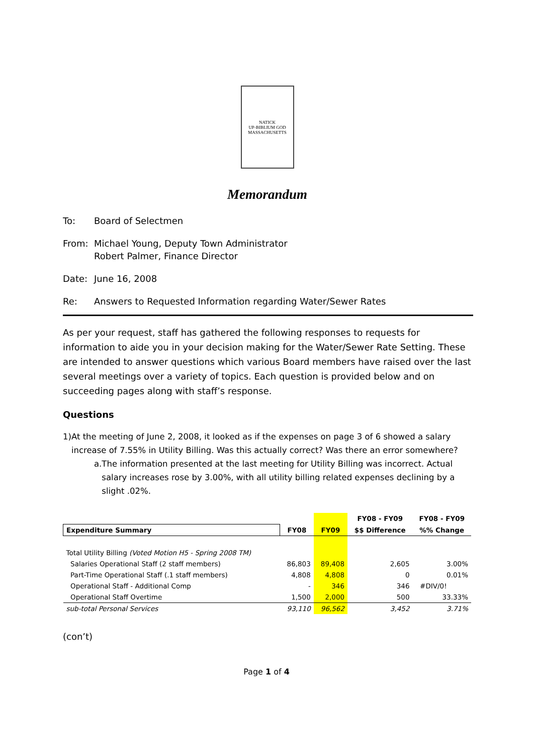NATICK
UP-BIBLIUM GOD
MASSACHUSETTS
Memorandum
To: Board of Selectmen
From: Michael Young, Deputy Town Administrator
Robert Palmer, Finance Director
Date: June 16, 2008
Re: Answers to Requested Information regarding Water/Sewer Rates
As per your request, staff has gathered the following responses to requests for information to aide you in your decision making for the Water/Sewer Rate Setting. These are intended to answer questions which various Board members have raised over the last several meetings over a variety of topics. Each question is provided below and on succeeding pages along with staff’s response.
Questions
1) At the meeting of June 2, 2008, it looked as if the expenses on page 3 of 6 showed a salary increase of 7.55% in Utility Billing. Was this actually correct? Was there an error somewhere?
a. The information presented at the last meeting for Utility Billing was incorrect. Actual salary increases rose by 3.00%, with all utility billing related expenses declining by a slight .02%.
| | | | FY08 - FY09 | FY08 - FY09 |
| --- | --- | --- | --- | --- |
| Expenditure Summary | FY08 | FY09 | $$ Difference | %% Change |
| Total Utility Billing (Voted Motion H5 - Spring 2008 TM) | | | | |
| Salaries Operational Staff (2 staff members) | 86,803 | 89,408 | 2,605 | 3.00% |
| Part-Time Operational Staff (.1 staff members) | 4,808 | 4,808 | 0 | 0.01% |
| Operational Staff - Additional Comp | - | 346 | 346 | #DIV/0! |
| Operational Staff Overtime | 1,500 | 2,000 | 500 | 33.33% |
| sub-total Personal Services | 93,110 | 96,562 | 3,452 | 3.71% |
(con’t)
Page 1 of 4